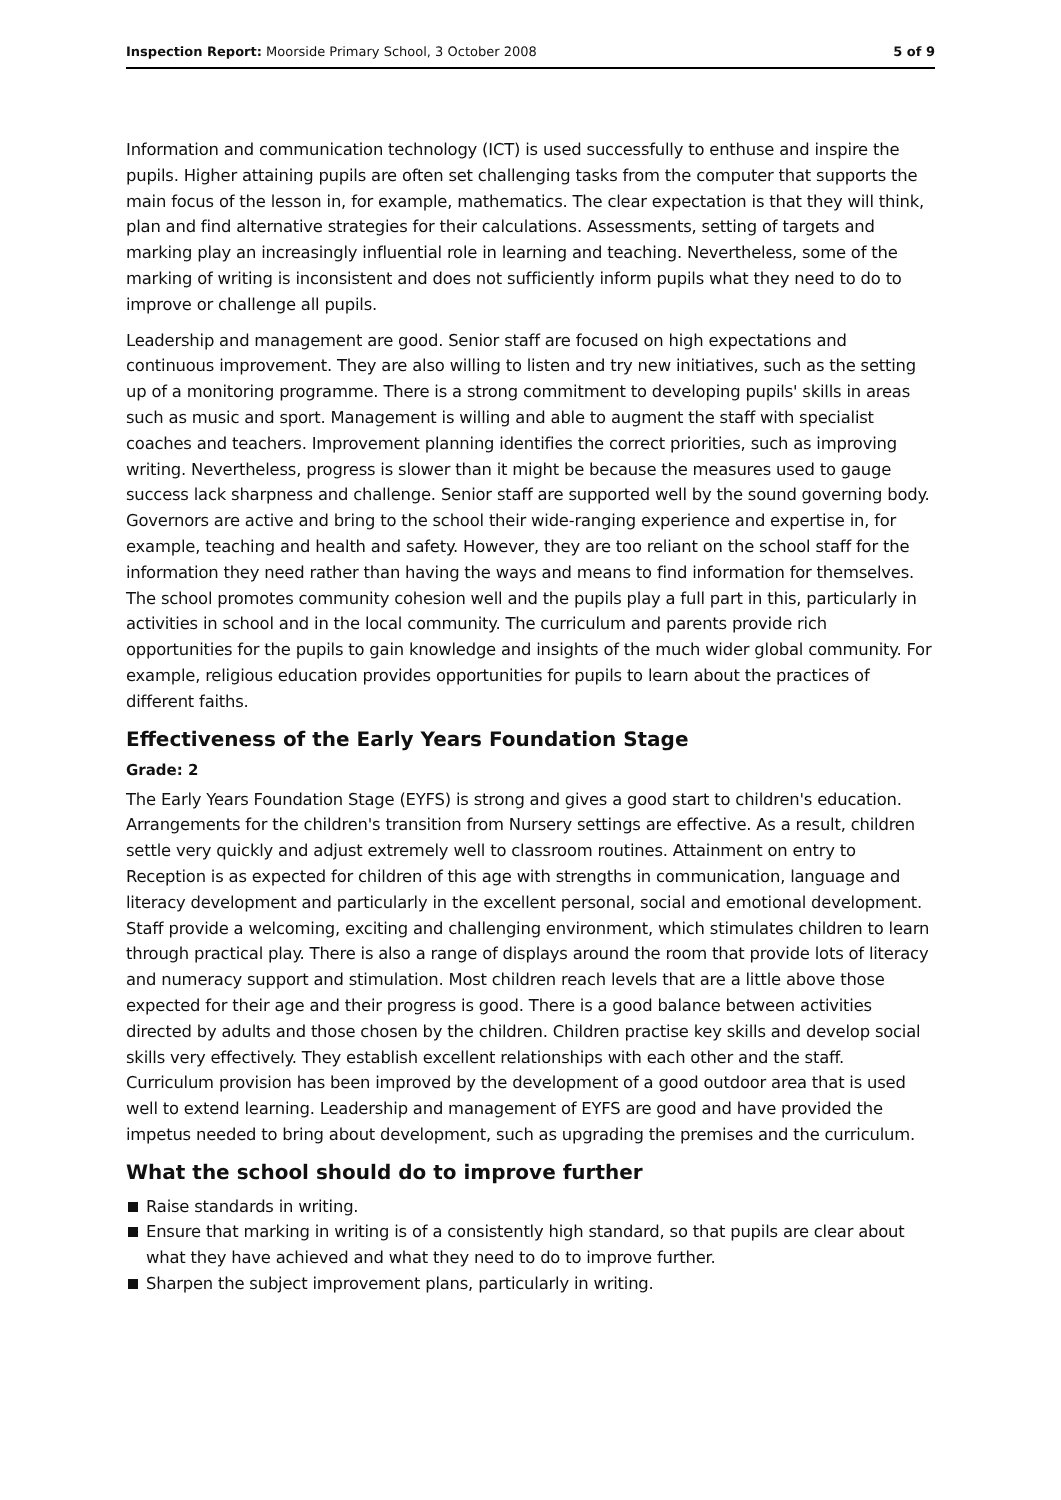Inspection Report: Moorside Primary School, 3 October 2008 5 of 9
Information and communication technology (ICT) is used successfully to enthuse and inspire the pupils. Higher attaining pupils are often set challenging tasks from the computer that supports the main focus of the lesson in, for example, mathematics. The clear expectation is that they will think, plan and find alternative strategies for their calculations. Assessments, setting of targets and marking play an increasingly influential role in learning and teaching. Nevertheless, some of the marking of writing is inconsistent and does not sufficiently inform pupils what they need to do to improve or challenge all pupils.
Leadership and management are good. Senior staff are focused on high expectations and continuous improvement. They are also willing to listen and try new initiatives, such as the setting up of a monitoring programme. There is a strong commitment to developing pupils' skills in areas such as music and sport. Management is willing and able to augment the staff with specialist coaches and teachers. Improvement planning identifies the correct priorities, such as improving writing. Nevertheless, progress is slower than it might be because the measures used to gauge success lack sharpness and challenge. Senior staff are supported well by the sound governing body. Governors are active and bring to the school their wide-ranging experience and expertise in, for example, teaching and health and safety. However, they are too reliant on the school staff for the information they need rather than having the ways and means to find information for themselves. The school promotes community cohesion well and the pupils play a full part in this, particularly in activities in school and in the local community. The curriculum and parents provide rich opportunities for the pupils to gain knowledge and insights of the much wider global community. For example, religious education provides opportunities for pupils to learn about the practices of different faiths.
Effectiveness of the Early Years Foundation Stage
Grade: 2
The Early Years Foundation Stage (EYFS) is strong and gives a good start to children's education. Arrangements for the children's transition from Nursery settings are effective. As a result, children settle very quickly and adjust extremely well to classroom routines. Attainment on entry to Reception is as expected for children of this age with strengths in communication, language and literacy development and particularly in the excellent personal, social and emotional development. Staff provide a welcoming, exciting and challenging environment, which stimulates children to learn through practical play. There is also a range of displays around the room that provide lots of literacy and numeracy support and stimulation. Most children reach levels that are a little above those expected for their age and their progress is good. There is a good balance between activities directed by adults and those chosen by the children. Children practise key skills and develop social skills very effectively. They establish excellent relationships with each other and the staff. Curriculum provision has been improved by the development of a good outdoor area that is used well to extend learning. Leadership and management of EYFS are good and have provided the impetus needed to bring about development, such as upgrading the premises and the curriculum.
What the school should do to improve further
Raise standards in writing.
Ensure that marking in writing is of a consistently high standard, so that pupils are clear about what they have achieved and what they need to do to improve further.
Sharpen the subject improvement plans, particularly in writing.